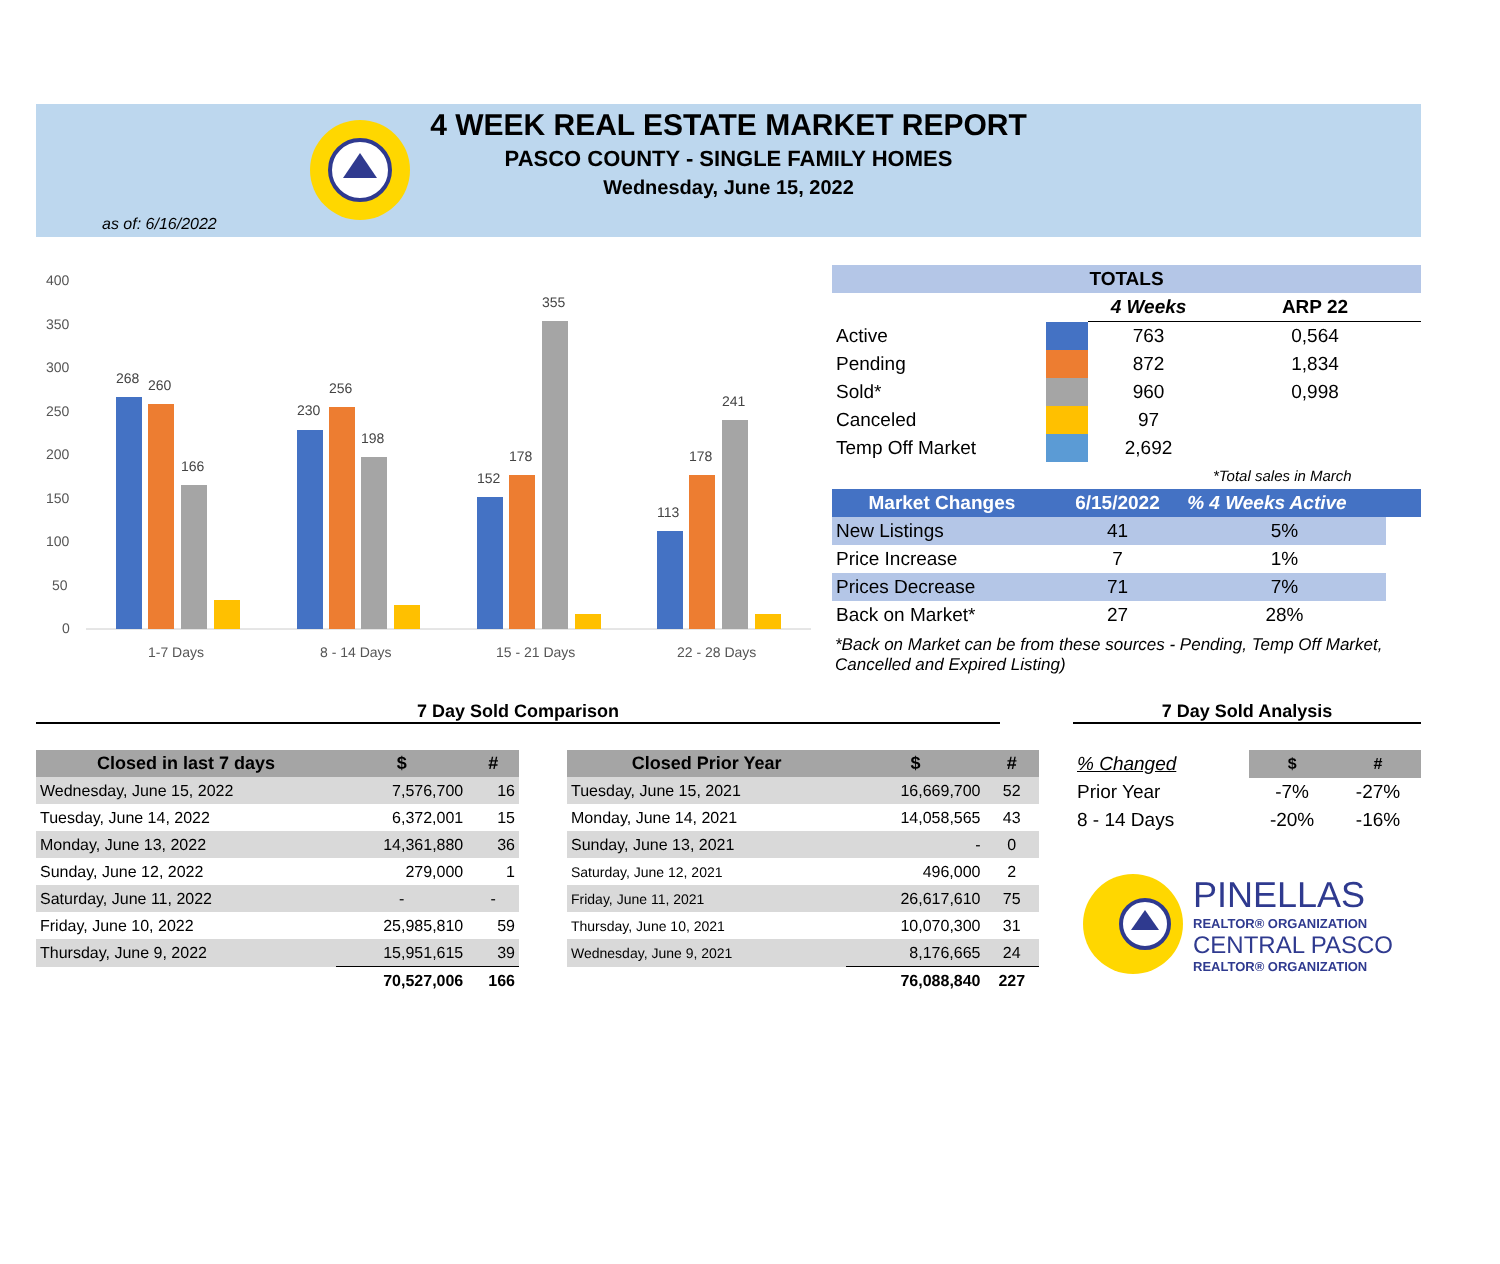4 WEEK REAL ESTATE MARKET REPORT
PASCO COUNTY - SINGLE FAMILY HOMES
Wednesday, June 15, 2022
as of: 6/16/2022
400
350
300
250
200
150
100
50
0
268
260
166
230
256
198
152
178
355
113
178
241
1-7 Days
8 - 14 Days
15 - 21 Days
22 - 28 Days
| TOTALS | | | |
| | | 4 Weeks | ARP 22 |
| Active | | 763 | 0,564 |
| Pending | | 872 | 1,834 |
| Sold* | | 960 | 0,998 |
| Canceled | | 97 | |
| Temp Off Market | | 2,692 | |
| | | | *Total sales in March |
| Market Changes | 6/15/2022 | % 4 Weeks Active | |
| New Listings | 41 | 5% | |
| Price Increase | 7 | 1% | |
| Prices Decrease | 71 | 7% | |
| Back on Market* | 27 | 28% | |
*Back on Market can be from these sources - Pending, Temp Off Market, Cancelled and Expired Listing)
7 Day Sold Comparison 7 Day Sold Analysis
| Closed in last 7 days | $ | # |
| --- | --- | --- |
| Wednesday, June 15, 2022 | 7,576,700 | 16 |
| Tuesday, June 14, 2022 | 6,372,001 | 15 |
| Monday, June 13, 2022 | 14,361,880 | 36 |
| Sunday, June 12, 2022 | 279,000 | 1 |
| Saturday, June 11, 2022 | - | - |
| Friday, June 10, 2022 | 25,985,810 | 59 |
| Thursday, June 9, 2022 | 15,951,615 | 39 |
| | 70,527,006 | 166 |
| Closed Prior Year | $ | # |
| --- | --- | --- |
| Tuesday, June 15, 2021 | 16,669,700 | 52 |
| Monday, June 14, 2021 | 14,058,565 | 43 |
| Sunday, June 13, 2021 | - | 0 |
| Saturday, June 12, 2021 | 496,000 | 2 |
| Friday, June 11, 2021 | 26,617,610 | 75 |
| Thursday, June 10, 2021 | 10,070,300 | 31 |
| Wednesday, June 9, 2021 | 8,176,665 | 24 |
| | 76,088,840 | 227 |
| % Changed | $ | # |
| Prior Year | -7% | -27% |
| 8 - 14 Days | -20% | -16% |
PINELLAS
REALTOR® ORGANIZATION
CENTRAL PASCO
REALTOR® ORGANIZATION